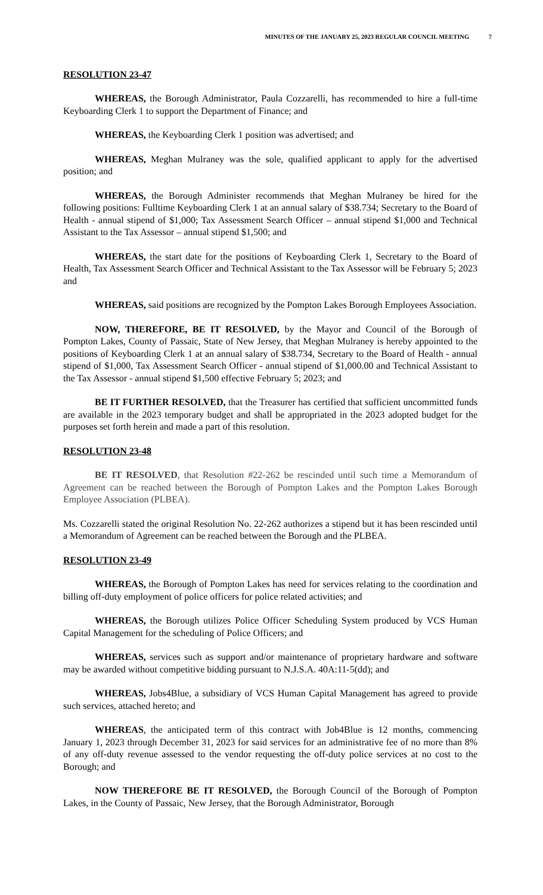MINUTES OF THE JANUARY 25, 2023 REGULAR COUNCIL MEETING 7
RESOLUTION 23-47
WHEREAS, the Borough Administrator, Paula Cozzarelli, has recommended to hire a full-time Keyboarding Clerk 1 to support the Department of Finance; and
WHEREAS, the Keyboarding Clerk 1 position was advertised; and
WHEREAS, Meghan Mulraney was the sole, qualified applicant to apply for the advertised position; and
WHEREAS, the Borough Administer recommends that Meghan Mulraney be hired for the following positions: Fulltime Keyboarding Clerk 1 at an annual salary of $38.734; Secretary to the Board of Health - annual stipend of $1,000; Tax Assessment Search Officer – annual stipend $1,000 and Technical Assistant to the Tax Assessor – annual stipend $1,500; and
WHEREAS, the start date for the positions of Keyboarding Clerk 1, Secretary to the Board of Health, Tax Assessment Search Officer and Technical Assistant to the Tax Assessor will be February 5; 2023 and
WHEREAS, said positions are recognized by the Pompton Lakes Borough Employees Association.
NOW, THEREFORE, BE IT RESOLVED, by the Mayor and Council of the Borough of Pompton Lakes, County of Passaic, State of New Jersey, that Meghan Mulraney is hereby appointed to the positions of Keyboarding Clerk 1 at an annual salary of $38.734, Secretary to the Board of Health - annual stipend of $1,000, Tax Assessment Search Officer - annual stipend of $1,000.00 and Technical Assistant to the Tax Assessor - annual stipend $1,500 effective February 5; 2023; and
BE IT FURTHER RESOLVED, that the Treasurer has certified that sufficient uncommitted funds are available in the 2023 temporary budget and shall be appropriated in the 2023 adopted budget for the purposes set forth herein and made a part of this resolution.
RESOLUTION 23-48
BE IT RESOLVED, that Resolution #22-262 be rescinded until such time a Memorandum of Agreement can be reached between the Borough of Pompton Lakes and the Pompton Lakes Borough Employee Association (PLBEA).
Ms. Cozzarelli stated the original Resolution No. 22-262 authorizes a stipend but it has been rescinded until a Memorandum of Agreement can be reached between the Borough and the PLBEA.
RESOLUTION 23-49
WHEREAS, the Borough of Pompton Lakes has need for services relating to the coordination and billing off-duty employment of police officers for police related activities; and
WHEREAS, the Borough utilizes Police Officer Scheduling System produced by VCS Human Capital Management for the scheduling of Police Officers; and
WHEREAS, services such as support and/or maintenance of proprietary hardware and software may be awarded without competitive bidding pursuant to N.J.S.A. 40A:11-5(dd); and
WHEREAS, Jobs4Blue, a subsidiary of VCS Human Capital Management has agreed to provide such services, attached hereto; and
WHEREAS, the anticipated term of this contract with Job4Blue is 12 months, commencing January 1, 2023 through December 31, 2023 for said services for an administrative fee of no more than 8% of any off-duty revenue assessed to the vendor requesting the off-duty police services at no cost to the Borough; and
NOW THEREFORE BE IT RESOLVED, the Borough Council of the Borough of Pompton Lakes, in the County of Passaic, New Jersey, that the Borough Administrator, Borough